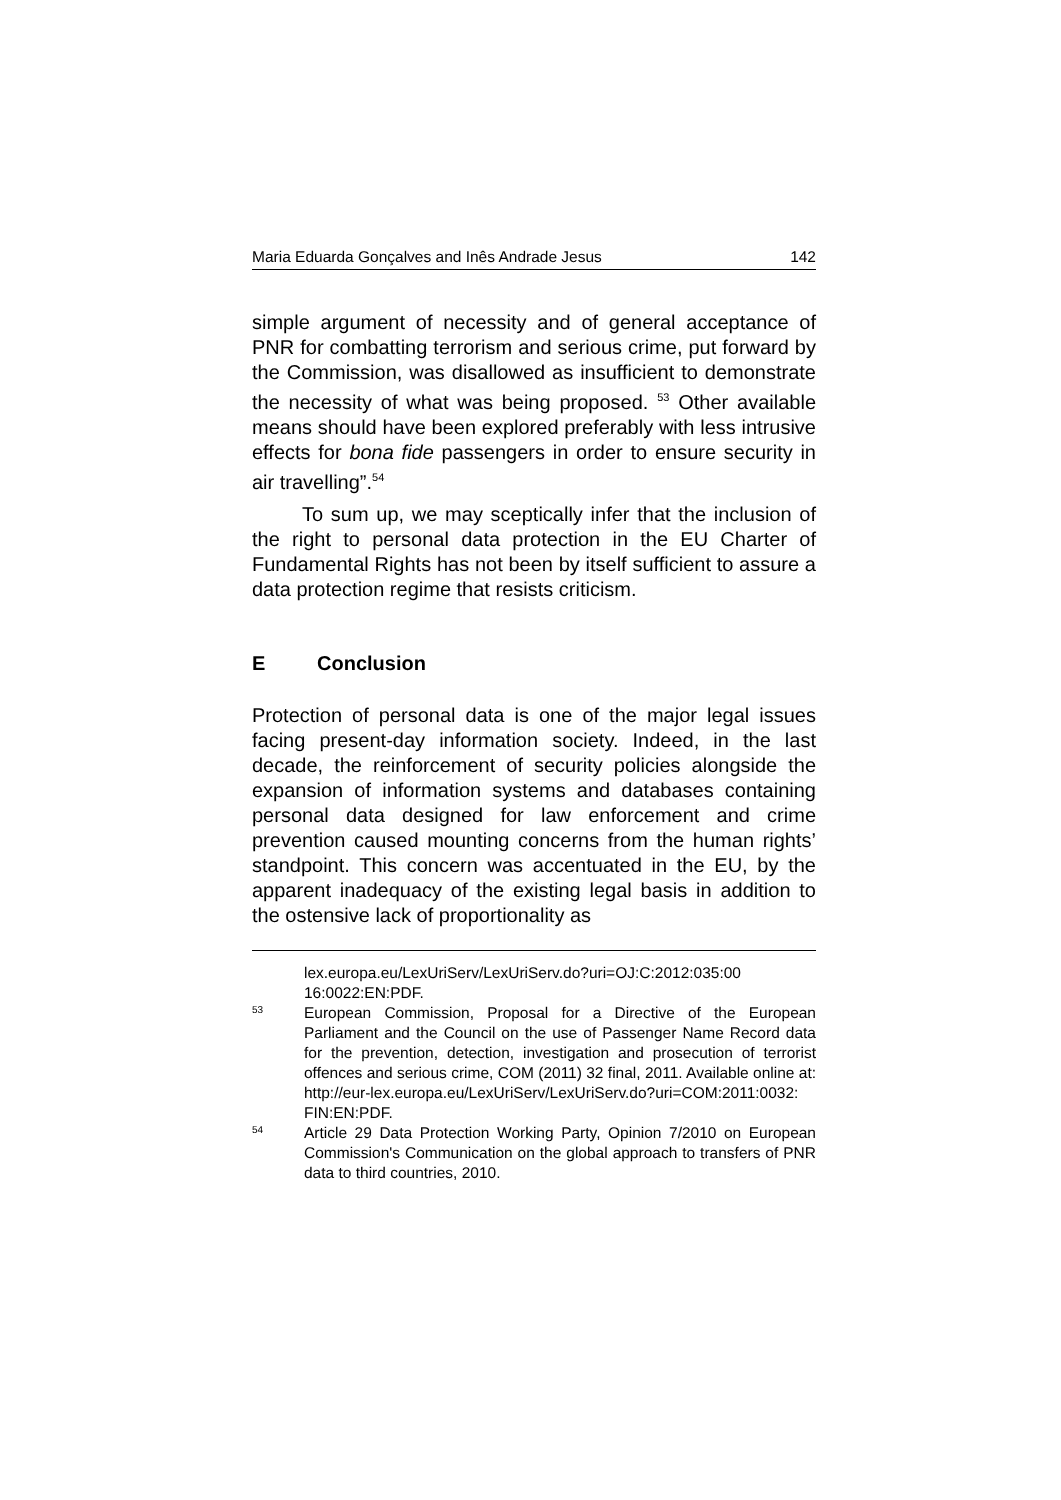Maria Eduarda Gonçalves and Inês Andrade Jesus 142
simple argument of necessity and of general acceptance of PNR for combatting terrorism and serious crime, put forward by the Commission, was disallowed as insufficient to demonstrate the necessity of what was being proposed. <sup>53</sup> Other available means should have been explored preferably with less intrusive effects for bona fide passengers in order to ensure security in air travelling”.<sup>54</sup>
To sum up, we may sceptically infer that the inclusion of the right to personal data protection in the EU Charter of Fundamental Rights has not been by itself sufficient to assure a data protection regime that resists criticism.
E Conclusion
Protection of personal data is one of the major legal issues facing present-day information society. Indeed, in the last decade, the reinforcement of security policies alongside the expansion of information systems and databases containing personal data designed for law enforcement and crime prevention caused mounting concerns from the human rights’ standpoint. This concern was accentuated in the EU, by the apparent inadequacy of the existing legal basis in addition to the ostensive lack of proportionality as
lex.europa.eu/LexUriServ/LexUriServ.do?uri=OJ:C:2012:035:00 16:0022:EN:PDF.
53
European Commission, Proposal for a Directive of the European Parliament and the Council on the use of Passenger Name Record data for the prevention, detection, investigation and prosecution of terrorist offences and serious crime, COM (2011) 32 final, 2011. Available online at: http://eur-lex.europa.eu/LexUriServ/LexUriServ.do?uri=COM:2011:0032: FIN:EN:PDF.
54
Article 29 Data Protection Working Party, Opinion 7/2010 on European Commission's Communication on the global approach to transfers of PNR data to third countries, 2010.